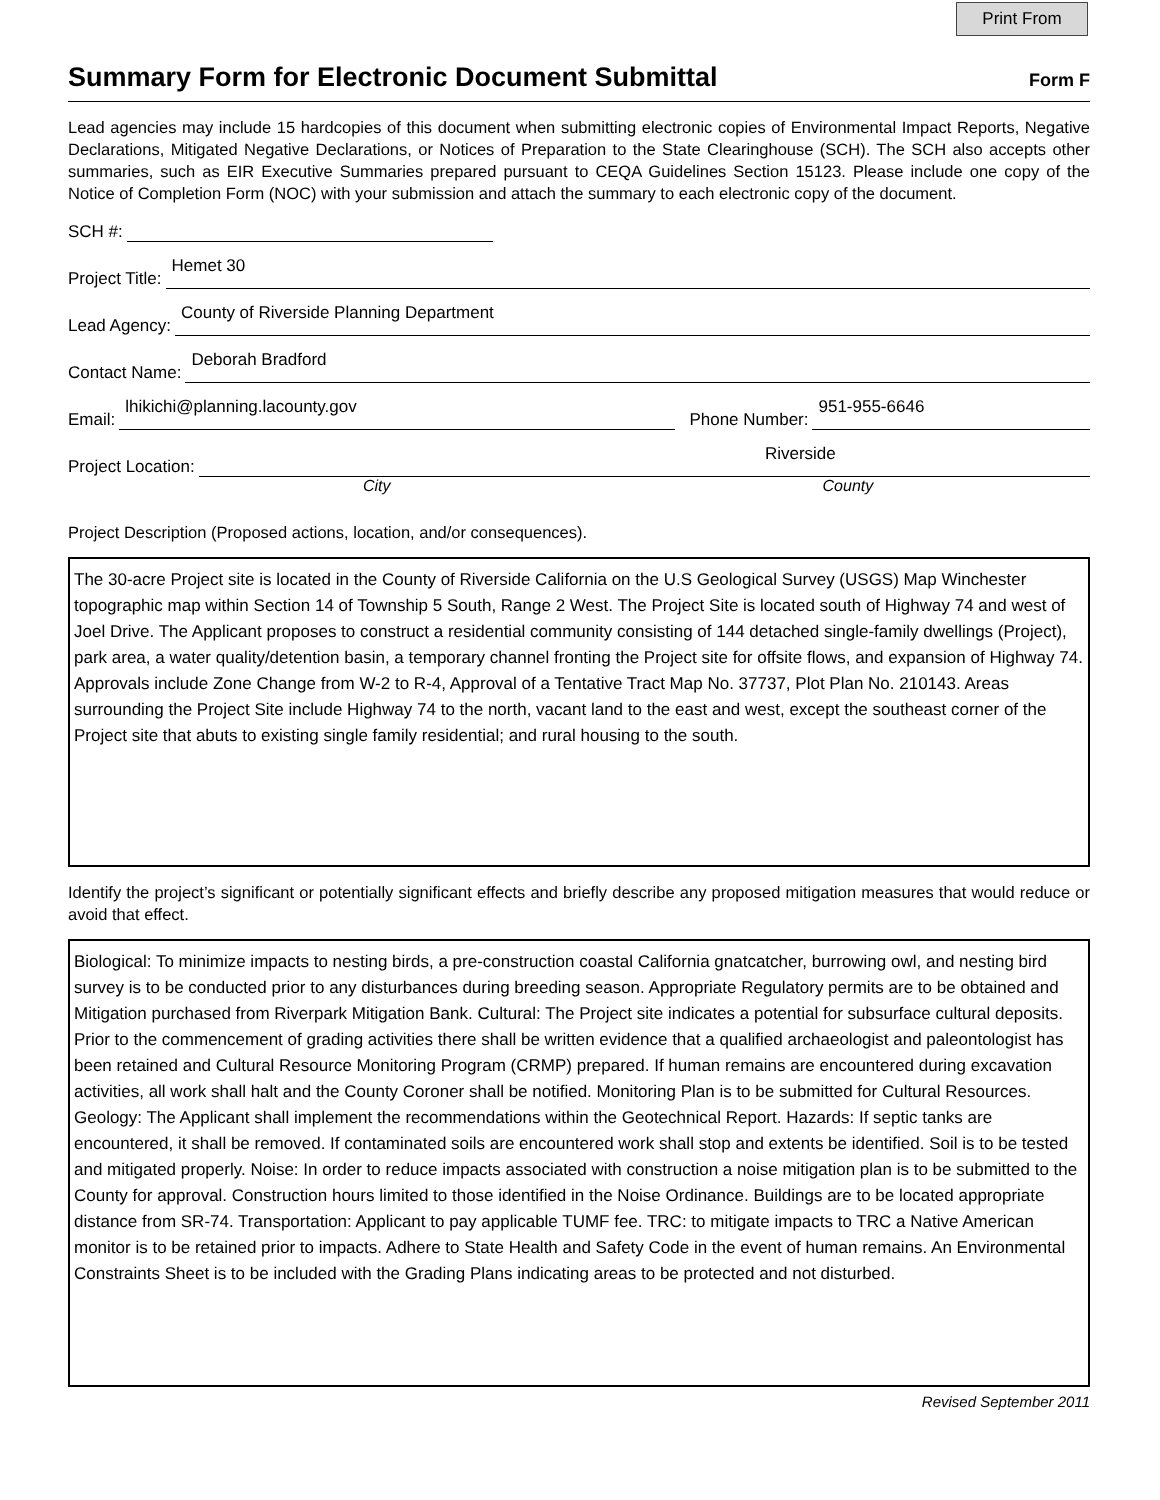Print From
Summary Form for Electronic Document Submittal
Form F
Lead agencies may include 15 hardcopies of this document when submitting electronic copies of Environmental Impact Reports, Negative Declarations, Mitigated Negative Declarations, or Notices of Preparation to the State Clearinghouse (SCH). The SCH also accepts other summaries, such as EIR Executive Summaries prepared pursuant to CEQA Guidelines Section 15123. Please include one copy of the Notice of Completion Form (NOC) with your submission and attach the summary to each electronic copy of the document.
SCH #:
Project Title:
Hemet 30
Lead Agency:
County of Riverside Planning Department
Contact Name:
Deborah Bradford
Email:
lhikichi@planning.lacounty.gov
Phone Number:
951-955-6646
Project Location:
Riverside
City County
Project Description (Proposed actions, location, and/or consequences).
The 30-acre Project site is located in the County of Riverside California on the U.S Geological Survey (USGS) Map Winchester topographic map within Section 14 of Township 5 South, Range 2 West. The Project Site is located south of Highway 74 and west of Joel Drive. The Applicant proposes to construct a residential community consisting of 144 detached single-family dwellings (Project), park area, a water quality/detention basin, a temporary channel fronting the Project site for offsite flows, and expansion of Highway 74. Approvals include Zone Change from W-2 to R-4, Approval of a Tentative Tract Map No. 37737, Plot Plan No. 210143. Areas surrounding the Project Site include Highway 74 to the north, vacant land to the east and west, except the southeast corner of the Project site that abuts to existing single family residential; and rural housing to the south.
Identify the project’s significant or potentially significant effects and briefly describe any proposed mitigation measures that would reduce or avoid that effect.
Biological: To minimize impacts to nesting birds, a pre-construction coastal California gnatcatcher, burrowing owl, and nesting bird survey is to be conducted prior to any disturbances during breeding season. Appropriate Regulatory permits are to be obtained and Mitigation purchased from Riverpark Mitigation Bank. Cultural: The Project site indicates a potential for subsurface cultural deposits. Prior to the commencement of grading activities there shall be written evidence that a qualified archaeologist and paleontologist has been retained and Cultural Resource Monitoring Program (CRMP) prepared. If human remains are encountered during excavation activities, all work shall halt and the County Coroner shall be notified. Monitoring Plan is to be submitted for Cultural Resources. Geology: The Applicant shall implement the recommendations within the Geotechnical Report. Hazards: If septic tanks are encountered, it shall be removed. If contaminated soils are encountered work shall stop and extents be identified. Soil is to be tested and mitigated properly. Noise: In order to reduce impacts associated with construction a noise mitigation plan is to be submitted to the County for approval. Construction hours limited to those identified in the Noise Ordinance. Buildings are to be located appropriate distance from SR-74. Transportation: Applicant to pay applicable TUMF fee. TRC: to mitigate impacts to TRC a Native American monitor is to be retained prior to impacts. Adhere to State Health and Safety Code in the event of human remains. An Environmental Constraints Sheet is to be included with the Grading Plans indicating areas to be protected and not disturbed.
Revised September 2011